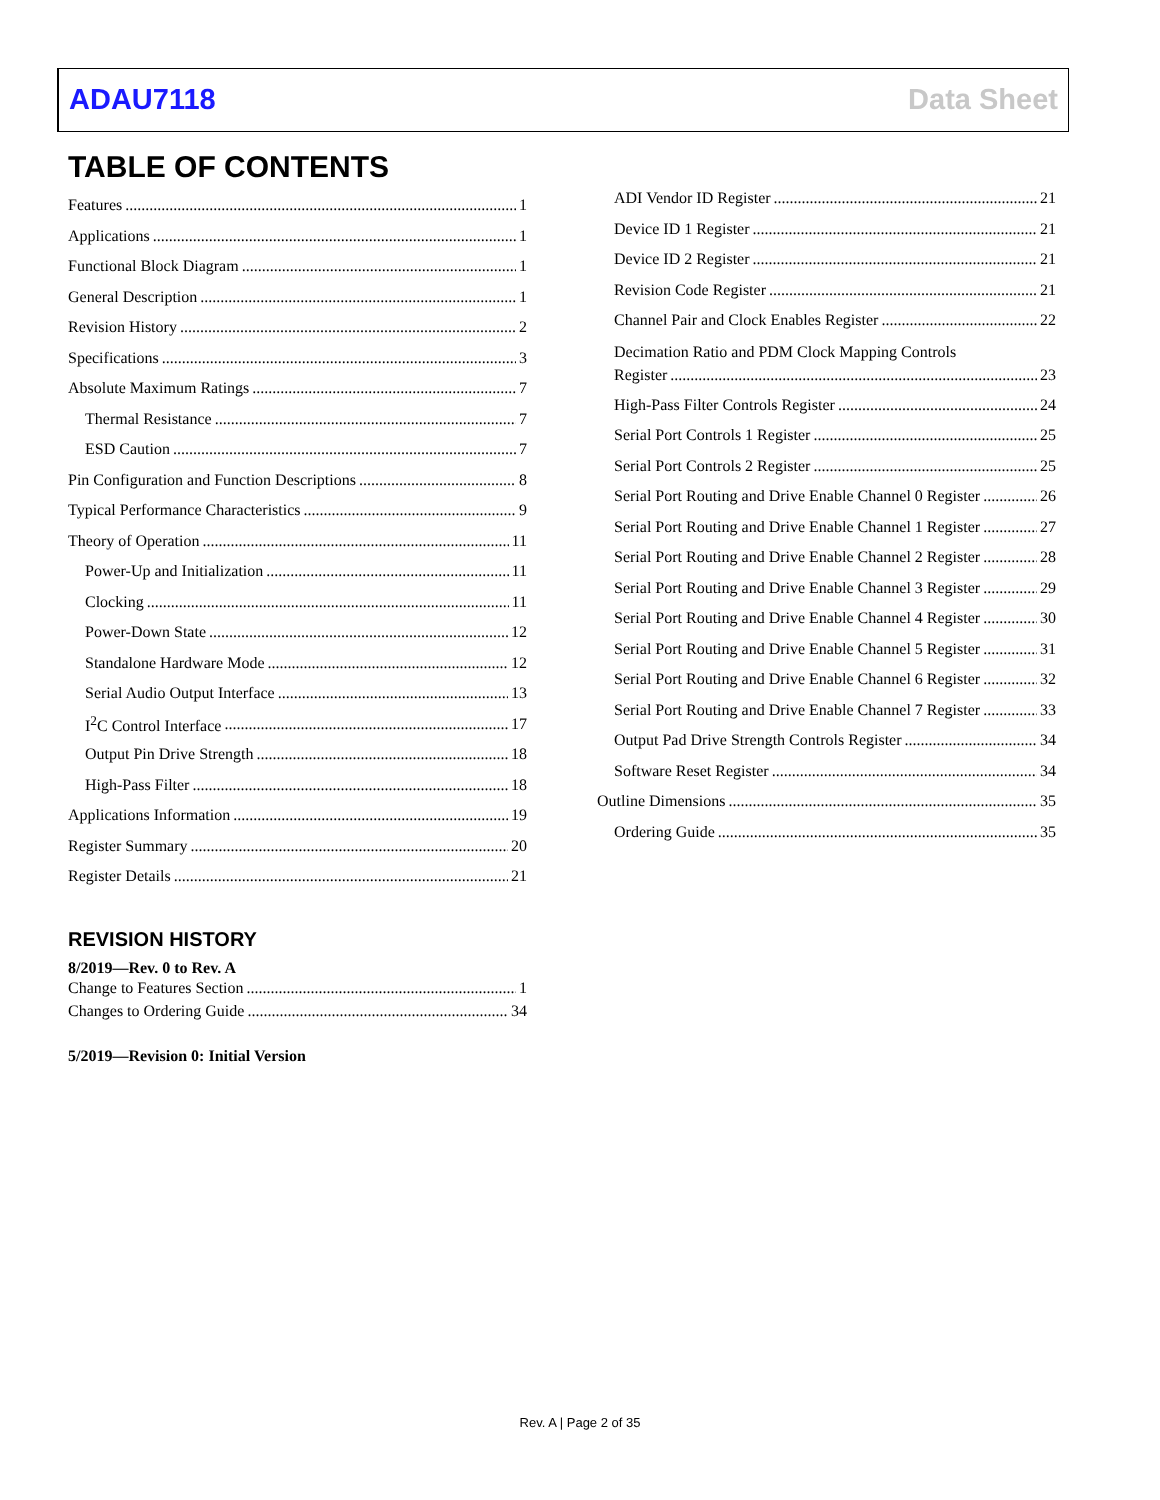ADAU7118 Data Sheet
TABLE OF CONTENTS
Features 1
Applications 1
Functional Block Diagram 1
General Description 1
Revision History 2
Specifications 3
Absolute Maximum Ratings 7
Thermal Resistance 7
ESD Caution 7
Pin Configuration and Function Descriptions 8
Typical Performance Characteristics 9
Theory of Operation 11
Power-Up and Initialization 11
Clocking 11
Power-Down State 12
Standalone Hardware Mode 12
Serial Audio Output Interface 13
I<sup>2</sup>C Control Interface 17
Output Pin Drive Strength 18
High-Pass Filter 18
Applications Information 19
Register Summary 20
Register Details 21
REVISION HISTORY
8/2019—Rev. 0 to Rev. A
Change to Features Section 1
Changes to Ordering Guide 34
5/2019—Revision 0: Initial Version
ADI Vendor ID Register 21
Device ID 1 Register 21
Device ID 2 Register 21
Revision Code Register 21
Channel Pair and Clock Enables Register 22
Decimation Ratio and PDM Clock Mapping Controls
Register 23
High-Pass Filter Controls Register 24
Serial Port Controls 1 Register 25
Serial Port Controls 2 Register 25
Serial Port Routing and Drive Enable Channel 0 Register 26
Serial Port Routing and Drive Enable Channel 1 Register 27
Serial Port Routing and Drive Enable Channel 2 Register 28
Serial Port Routing and Drive Enable Channel 3 Register 29
Serial Port Routing and Drive Enable Channel 4 Register 30
Serial Port Routing and Drive Enable Channel 5 Register 31
Serial Port Routing and Drive Enable Channel 6 Register 32
Serial Port Routing and Drive Enable Channel 7 Register 33
Output Pad Drive Strength Controls Register 34
Software Reset Register 34
Outline Dimensions 35
Ordering Guide 35
Rev. A | Page 2 of 35